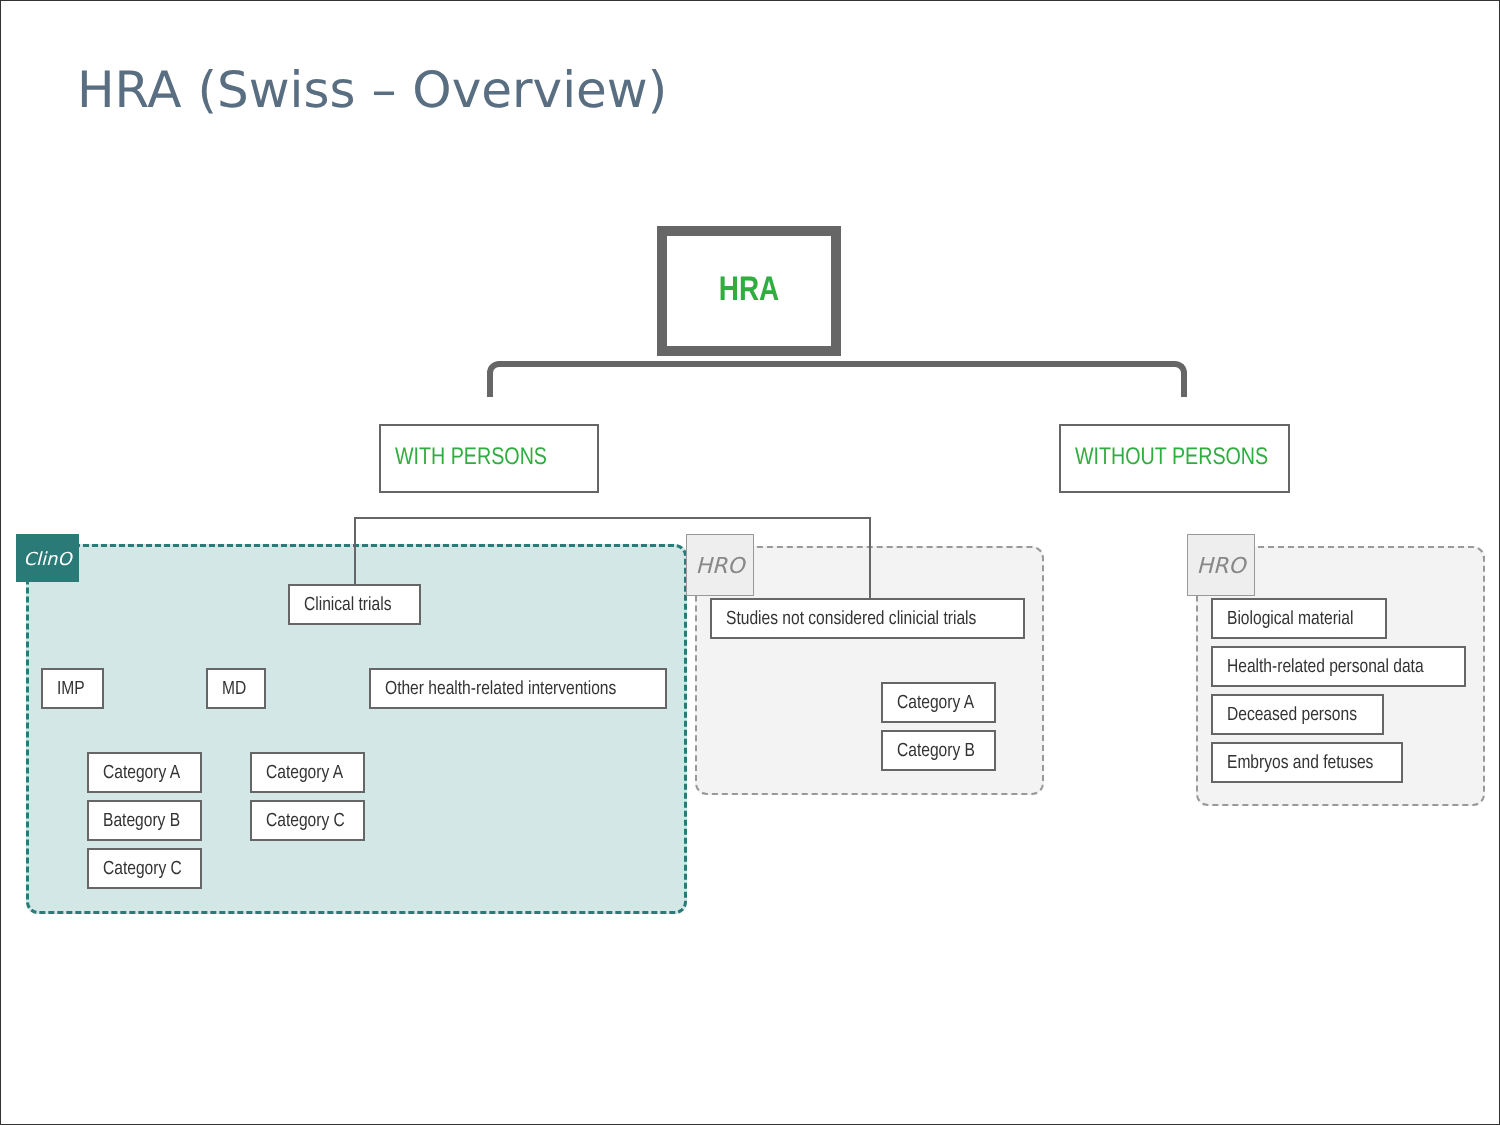HRA (Swiss – Overview)
HRA
WITH PERSONS WITHOUT PERSONS
ClinO HRO HRO
Clinical trials
IMP MD Other health-related interventions
Category A
Bategory B
Category C
Category A
Category C
Studies not considered clinicial trials
Category A
Category B
Biological material
Health-related personal data
Deceased persons
Embryos and fetuses